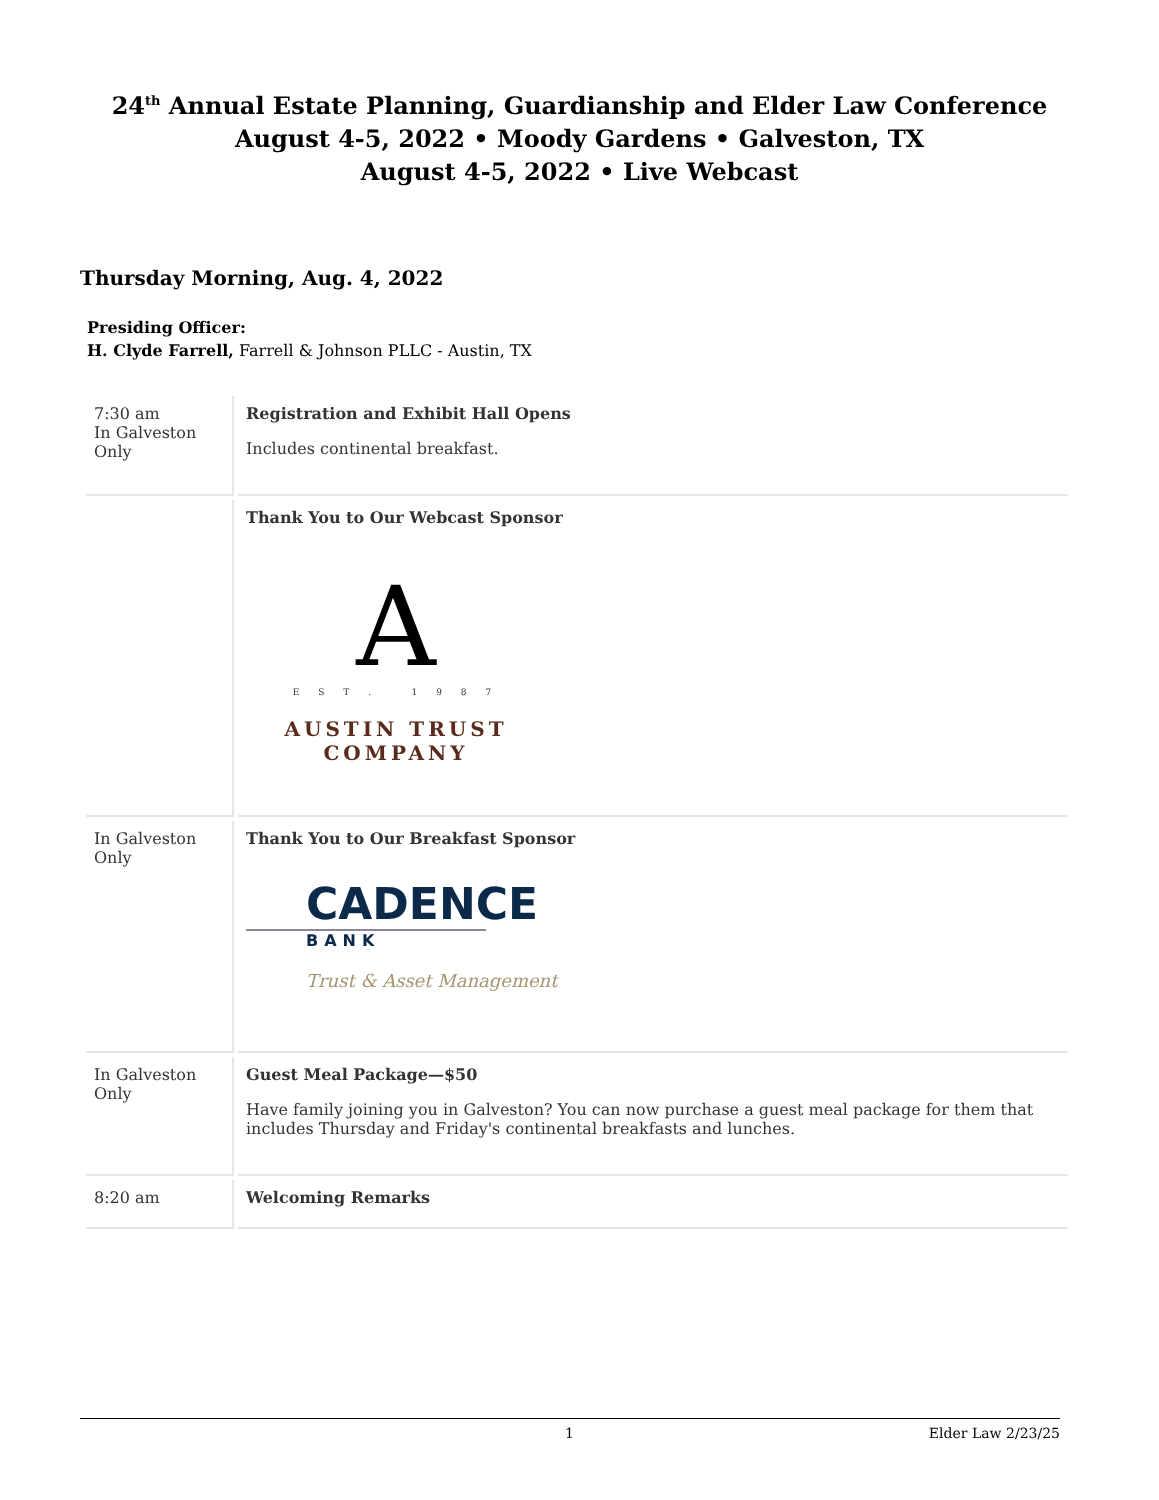24<sup>th</sup> Annual Estate Planning, Guardianship and Elder Law Conference
August 4-5, 2022 • Moody Gardens • Galveston, TX
August 4-5, 2022 • Live Webcast
Thursday Morning, Aug. 4, 2022
Presiding Officer:
H. Clyde Farrell, Farrell & Johnson PLLC - Austin, TX
| 7:30 am In Galveston Only | Registration and Exhibit Hall Opens Includes continental breakfast. |
| | Thank You to Our Webcast Sponsor A E S T . 1 9 8 7 AUSTIN TRUST COMPANY |
| In Galveston Only | Thank You to Our Breakfast Sponsor CADENCE BANK Trust & Asset Management |
| In Galveston Only | Guest Meal Package—$50 Have family joining you in Galveston? You can now purchase a guest meal package for them that includes Thursday and Friday's continental breakfasts and lunches. |
| 8:20 am | Welcoming Remarks |
1 Elder Law 2/23/25